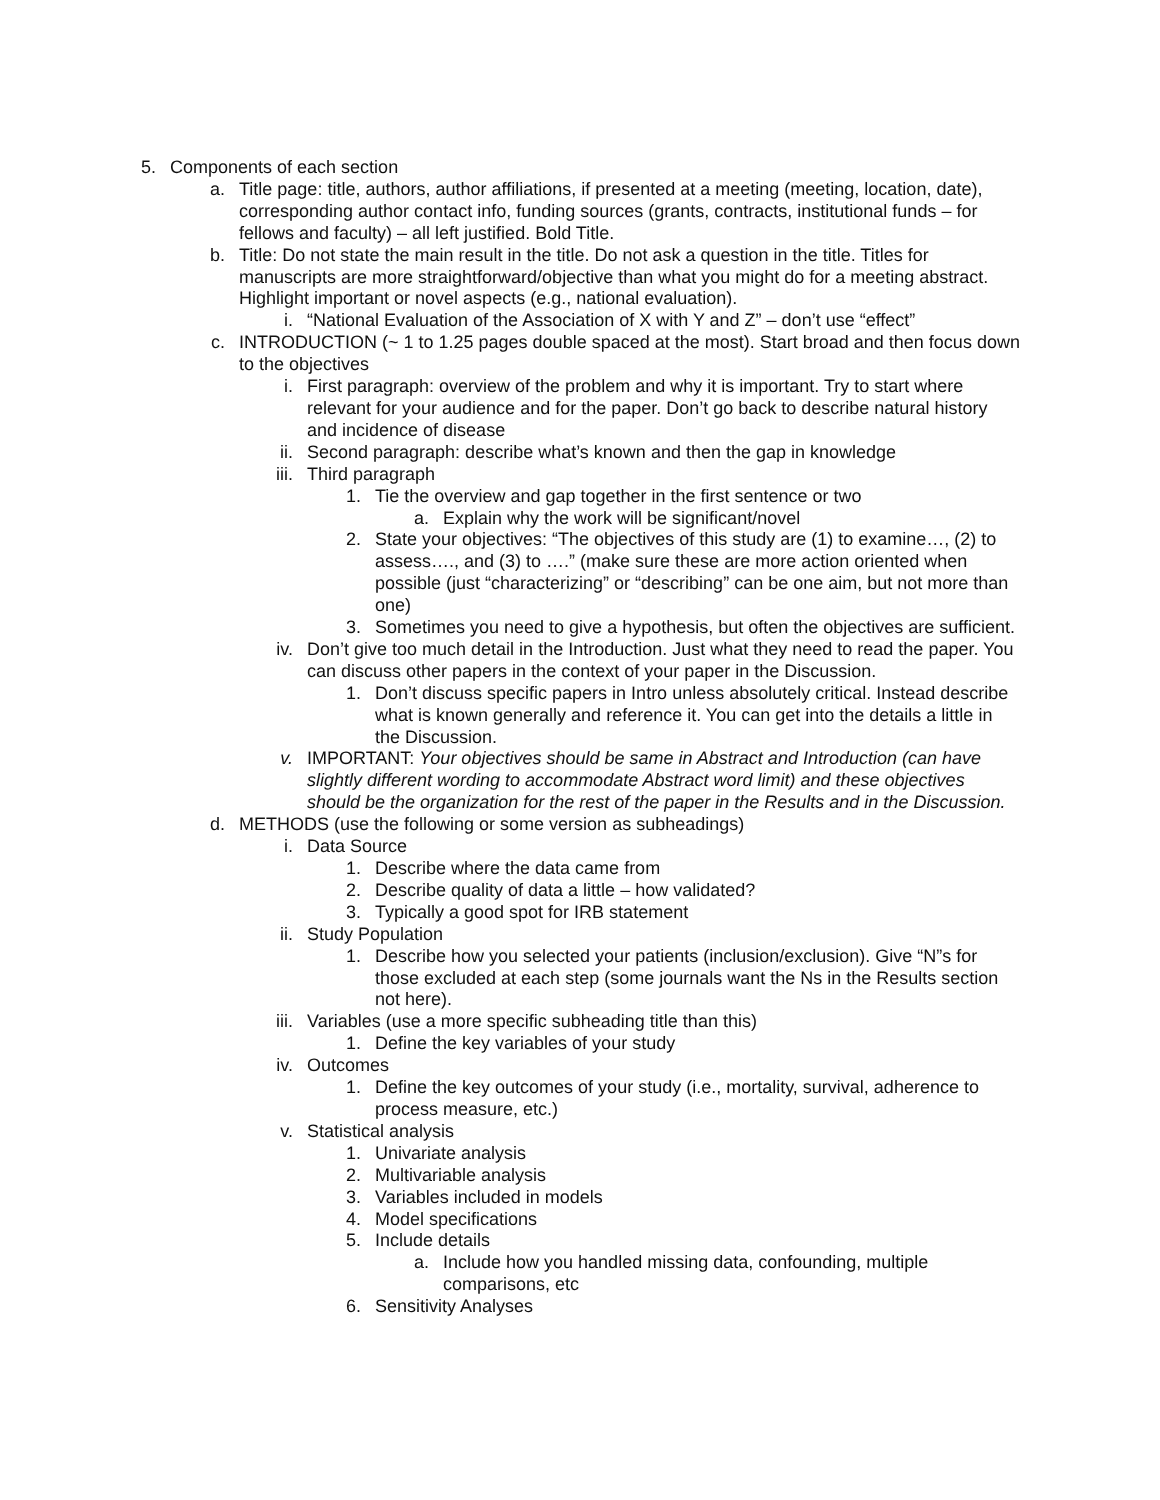5. Components of each section
a. Title page: title, authors, author affiliations, if presented at a meeting (meeting, location, date), corresponding author contact info, funding sources (grants, contracts, institutional funds – for fellows and faculty) – all left justified. Bold Title.
b. Title: Do not state the main result in the title. Do not ask a question in the title. Titles for manuscripts are more straightforward/objective than what you might do for a meeting abstract. Highlight important or novel aspects (e.g., national evaluation).
i. “National Evaluation of the Association of X with Y and Z” – don’t use “effect”
c. INTRODUCTION (~ 1 to 1.25 pages double spaced at the most). Start broad and then focus down to the objectives
i. First paragraph: overview of the problem and why it is important. Try to start where relevant for your audience and for the paper. Don’t go back to describe natural history and incidence of disease
ii. Second paragraph: describe what’s known and then the gap in knowledge
iii. Third paragraph
1. Tie the overview and gap together in the first sentence or two
a. Explain why the work will be significant/novel
2. State your objectives: “The objectives of this study are (1) to examine…, (2) to assess…., and (3) to ….” (make sure these are more action oriented when possible (just “characterizing” or “describing” can be one aim, but not more than one)
3. Sometimes you need to give a hypothesis, but often the objectives are sufficient.
iv. Don’t give too much detail in the Introduction. Just what they need to read the paper. You can discuss other papers in the context of your paper in the Discussion.
1. Don’t discuss specific papers in Intro unless absolutely critical. Instead describe what is known generally and reference it. You can get into the details a little in the Discussion.
v. IMPORTANT: Your objectives should be same in Abstract and Introduction (can have slightly different wording to accommodate Abstract word limit) and these objectives should be the organization for the rest of the paper in the Results and in the Discussion.
d. METHODS (use the following or some version as subheadings)
i. Data Source
1. Describe where the data came from
2. Describe quality of data a little – how validated?
3. Typically a good spot for IRB statement
ii. Study Population
1. Describe how you selected your patients (inclusion/exclusion). Give “N”s for those excluded at each step (some journals want the Ns in the Results section not here).
iii. Variables (use a more specific subheading title than this)
1. Define the key variables of your study
iv. Outcomes
1. Define the key outcomes of your study (i.e., mortality, survival, adherence to process measure, etc.)
v. Statistical analysis
1. Univariate analysis
2. Multivariable analysis
3. Variables included in models
4. Model specifications
5. Include details
a. Include how you handled missing data, confounding, multiple comparisons, etc
6. Sensitivity Analyses